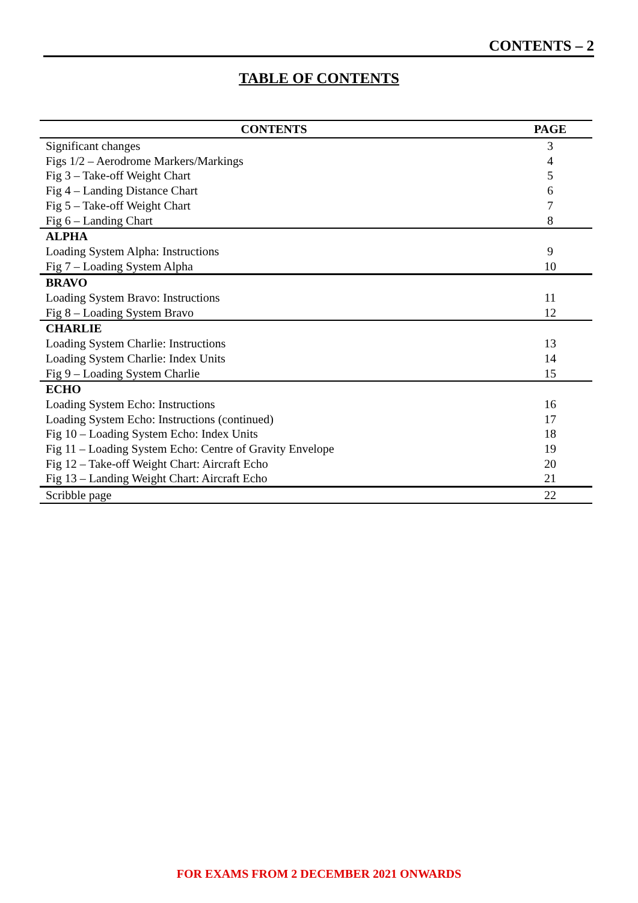CONTENTS – 2
TABLE OF CONTENTS
| CONTENTS | PAGE |
| --- | --- |
| Significant changes | 3 |
| Figs 1/2 – Aerodrome Markers/Markings | 4 |
| Fig 3 – Take-off Weight Chart | 5 |
| Fig 4 – Landing Distance Chart | 6 |
| Fig 5 – Take-off Weight Chart | 7 |
| Fig 6 – Landing Chart | 8 |
| ALPHA | |
| Loading System Alpha: Instructions | 9 |
| Fig 7 – Loading System Alpha | 10 |
| BRAVO | |
| Loading System Bravo: Instructions | 11 |
| Fig 8 – Loading System Bravo | 12 |
| CHARLIE | |
| Loading System Charlie: Instructions | 13 |
| Loading System Charlie: Index Units | 14 |
| Fig 9 – Loading System Charlie | 15 |
| ECHO | |
| Loading System Echo: Instructions | 16 |
| Loading System Echo: Instructions (continued) | 17 |
| Fig 10 – Loading System Echo: Index Units | 18 |
| Fig 11 – Loading System Echo: Centre of Gravity Envelope | 19 |
| Fig 12 – Take-off Weight Chart: Aircraft Echo | 20 |
| Fig 13 – Landing Weight Chart: Aircraft Echo | 21 |
| Scribble page | 22 |
FOR EXAMS FROM 2 DECEMBER 2021 ONWARDS